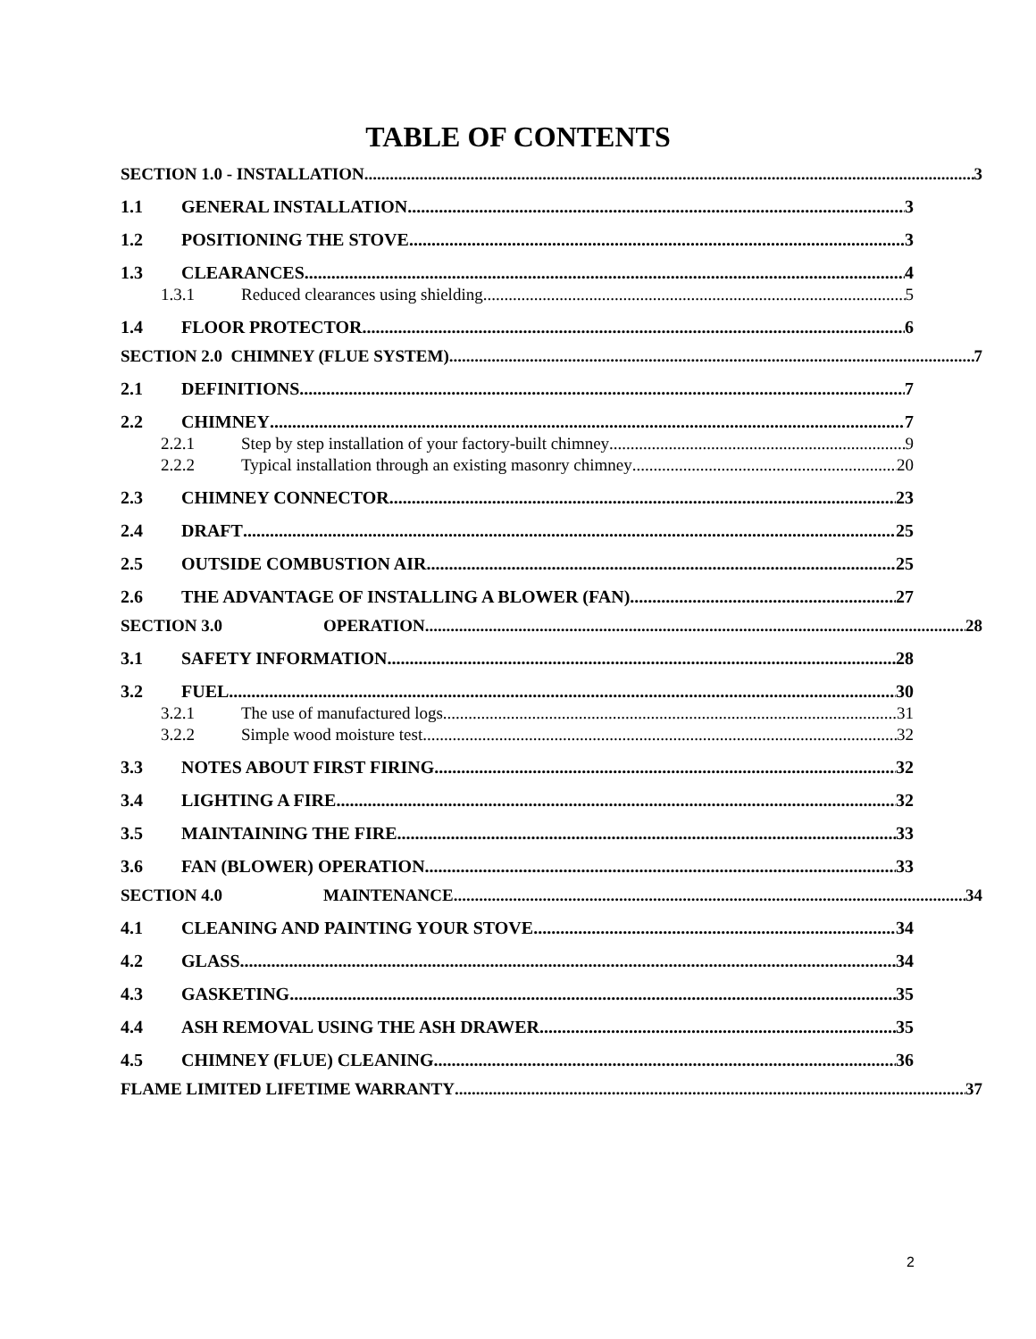TABLE OF CONTENTS
SECTION 1.0 - INSTALLATION 3
1.1 GENERAL INSTALLATION 3
1.2 POSITIONING THE STOVE 3
1.3 CLEARANCES 4
1.3.1 Reduced clearances using shielding 5
1.4 FLOOR PROTECTOR 6
SECTION 2.0 CHIMNEY (FLUE SYSTEM) 7
2.1 DEFINITIONS 7
2.2 CHIMNEY 7
2.2.1 Step by step installation of your factory-built chimney 9
2.2.2 Typical installation through an existing masonry chimney 20
2.3 CHIMNEY CONNECTOR 23
2.4 DRAFT 25
2.5 OUTSIDE COMBUSTION AIR 25
2.6 THE ADVANTAGE OF INSTALLING A BLOWER (FAN) 27
SECTION 3.0 OPERATION 28
3.1 SAFETY INFORMATION 28
3.2 FUEL 30
3.2.1 The use of manufactured logs 31
3.2.2 Simple wood moisture test 32
3.3 NOTES ABOUT FIRST FIRING 32
3.4 LIGHTING A FIRE 32
3.5 MAINTAINING THE FIRE 33
3.6 FAN (BLOWER) OPERATION 33
SECTION 4.0 MAINTENANCE 34
4.1 CLEANING AND PAINTING YOUR STOVE 34
4.2 GLASS 34
4.3 GASKETING 35
4.4 ASH REMOVAL USING THE ASH DRAWER 35
4.5 CHIMNEY (FLUE) CLEANING 36
FLAME LIMITED LIFETIME WARRANTY 37
2